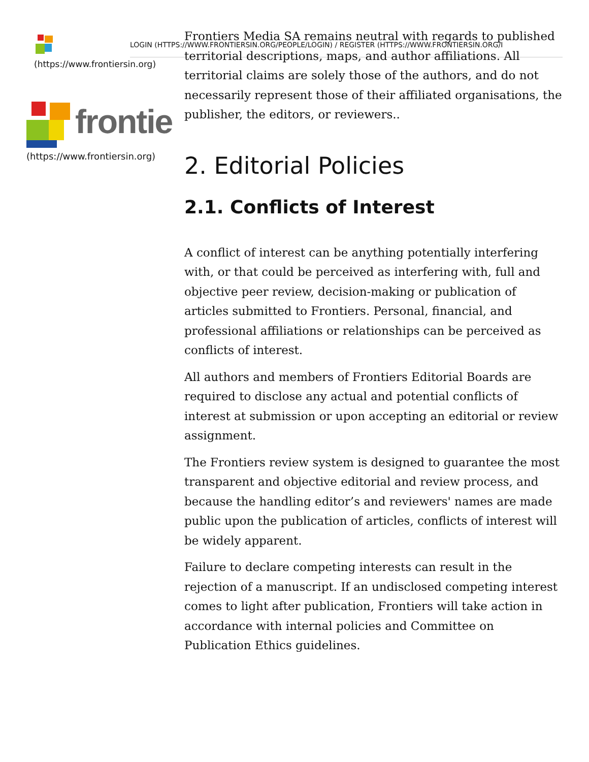LOGIN (HTTPS://WWW.FRONTIERSIN.ORG/PEOPLE/LOGIN) / REGISTER (HTTPS://WWW.FRONTIERSIN.ORG/I
(https://www.frontiersin.org)
frontie
(https://www.frontiersin.org)
Frontiers Media SA remains neutral with regards to published territorial descriptions, maps, and author affiliations. All territorial claims are solely those of the authors, and do not necessarily represent those of their affiliated organisations, the publisher, the editors, or reviewers..
2. Editorial Policies
2.1. Conflicts of Interest
A conflict of interest can be anything potentially interfering with, or that could be perceived as interfering with, full and objective peer review, decision-making or publication of articles submitted to Frontiers. Personal, financial, and professional affiliations or relationships can be perceived as conflicts of interest.
All authors and members of Frontiers Editorial Boards are required to disclose any actual and potential conflicts of interest at submission or upon accepting an editorial or review assignment.
The Frontiers review system is designed to guarantee the most transparent and objective editorial and review process, and because the handling editor’s and reviewers' names are made public upon the publication of articles, conflicts of interest will be widely apparent.
Failure to declare competing interests can result in the rejection of a manuscript. If an undisclosed competing interest comes to light after publication, Frontiers will take action in accordance with internal policies and Committee on Publication Ethics guidelines.